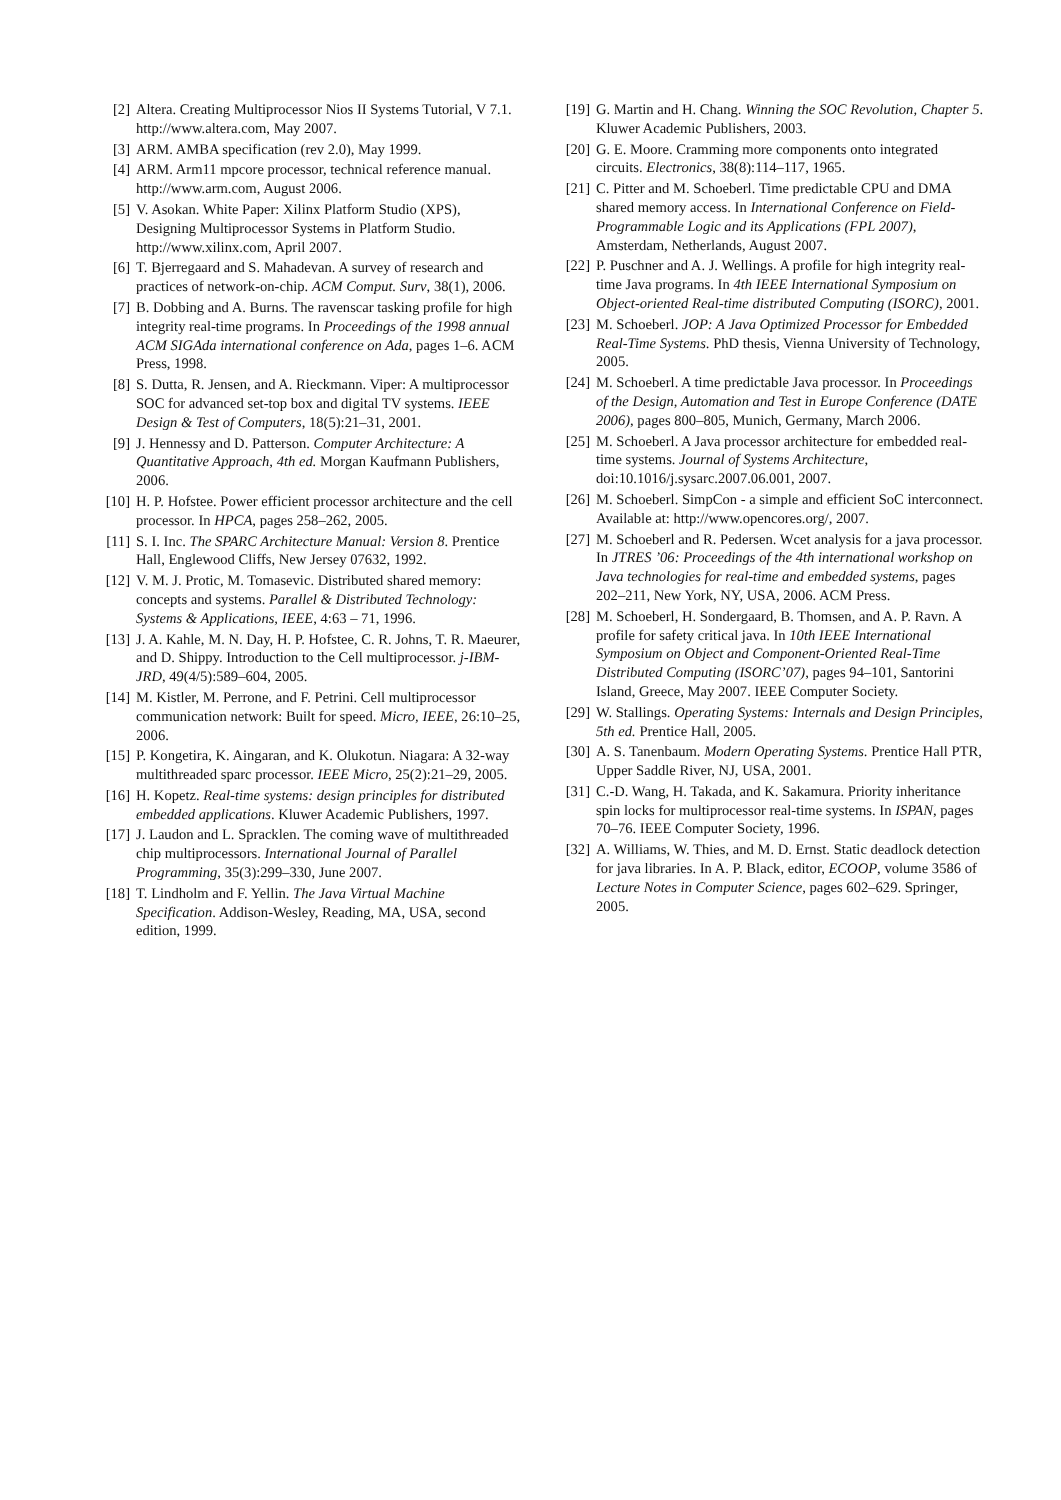[2] Altera. Creating Multiprocessor Nios II Systems Tutorial, V 7.1. http://www.altera.com, May 2007.
[3] ARM. AMBA specification (rev 2.0), May 1999.
[4] ARM. Arm11 mpcore processor, technical reference manual. http://www.arm.com, August 2006.
[5] V. Asokan. White Paper: Xilinx Platform Studio (XPS), Designing Multiprocessor Systems in Platform Studio. http://www.xilinx.com, April 2007.
[6] T. Bjerregaard and S. Mahadevan. A survey of research and practices of network-on-chip. ACM Comput. Surv, 38(1), 2006.
[7] B. Dobbing and A. Burns. The ravenscar tasking profile for high integrity real-time programs. In Proceedings of the 1998 annual ACM SIGAda international conference on Ada, pages 1–6. ACM Press, 1998.
[8] S. Dutta, R. Jensen, and A. Rieckmann. Viper: A multiprocessor SOC for advanced set-top box and digital TV systems. IEEE Design & Test of Computers, 18(5):21–31, 2001.
[9] J. Hennessy and D. Patterson. Computer Architecture: A Quantitative Approach, 4th ed. Morgan Kaufmann Publishers, 2006.
[10] H. P. Hofstee. Power efficient processor architecture and the cell processor. In HPCA, pages 258–262, 2005.
[11] S. I. Inc. The SPARC Architecture Manual: Version 8. Prentice Hall, Englewood Cliffs, New Jersey 07632, 1992.
[12] V. M. J. Protic, M. Tomasevic. Distributed shared memory: concepts and systems. Parallel & Distributed Technology: Systems & Applications, IEEE, 4:63 – 71, 1996.
[13] J. A. Kahle, M. N. Day, H. P. Hofstee, C. R. Johns, T. R. Maeurer, and D. Shippy. Introduction to the Cell multiprocessor. j-IBM-JRD, 49(4/5):589–604, 2005.
[14] M. Kistler, M. Perrone, and F. Petrini. Cell multiprocessor communication network: Built for speed. Micro, IEEE, 26:10–25, 2006.
[15] P. Kongetira, K. Aingaran, and K. Olukotun. Niagara: A 32-way multithreaded sparc processor. IEEE Micro, 25(2):21–29, 2005.
[16] H. Kopetz. Real-time systems: design principles for distributed embedded applications. Kluwer Academic Publishers, 1997.
[17] J. Laudon and L. Spracklen. The coming wave of multithreaded chip multiprocessors. International Journal of Parallel Programming, 35(3):299–330, June 2007.
[18] T. Lindholm and F. Yellin. The Java Virtual Machine Specification. Addison-Wesley, Reading, MA, USA, second edition, 1999.
[19] G. Martin and H. Chang. Winning the SOC Revolution, Chapter 5. Kluwer Academic Publishers, 2003.
[20] G. E. Moore. Cramming more components onto integrated circuits. Electronics, 38(8):114–117, 1965.
[21] C. Pitter and M. Schoeberl. Time predictable CPU and DMA shared memory access. In International Conference on Field-Programmable Logic and its Applications (FPL 2007), Amsterdam, Netherlands, August 2007.
[22] P. Puschner and A. J. Wellings. A profile for high integrity real-time Java programs. In 4th IEEE International Symposium on Object-oriented Real-time distributed Computing (ISORC), 2001.
[23] M. Schoeberl. JOP: A Java Optimized Processor for Embedded Real-Time Systems. PhD thesis, Vienna University of Technology, 2005.
[24] M. Schoeberl. A time predictable Java processor. In Proceedings of the Design, Automation and Test in Europe Conference (DATE 2006), pages 800–805, Munich, Germany, March 2006.
[25] M. Schoeberl. A Java processor architecture for embedded real-time systems. Journal of Systems Architecture, doi:10.1016/j.sysarc.2007.06.001, 2007.
[26] M. Schoeberl. SimpCon - a simple and efficient SoC interconnect. Available at: http://www.opencores.org/, 2007.
[27] M. Schoeberl and R. Pedersen. Wcet analysis for a java processor. In JTRES ’06: Proceedings of the 4th international workshop on Java technologies for real-time and embedded systems, pages 202–211, New York, NY, USA, 2006. ACM Press.
[28] M. Schoeberl, H. Sondergaard, B. Thomsen, and A. P. Ravn. A profile for safety critical java. In 10th IEEE International Symposium on Object and Component-Oriented Real-Time Distributed Computing (ISORC’07), pages 94–101, Santorini Island, Greece, May 2007. IEEE Computer Society.
[29] W. Stallings. Operating Systems: Internals and Design Principles, 5th ed. Prentice Hall, 2005.
[30] A. S. Tanenbaum. Modern Operating Systems. Prentice Hall PTR, Upper Saddle River, NJ, USA, 2001.
[31] C.-D. Wang, H. Takada, and K. Sakamura. Priority inheritance spin locks for multiprocessor real-time systems. In ISPAN, pages 70–76. IEEE Computer Society, 1996.
[32] A. Williams, W. Thies, and M. D. Ernst. Static deadlock detection for java libraries. In A. P. Black, editor, ECOOP, volume 3586 of Lecture Notes in Computer Science, pages 602–629. Springer, 2005.